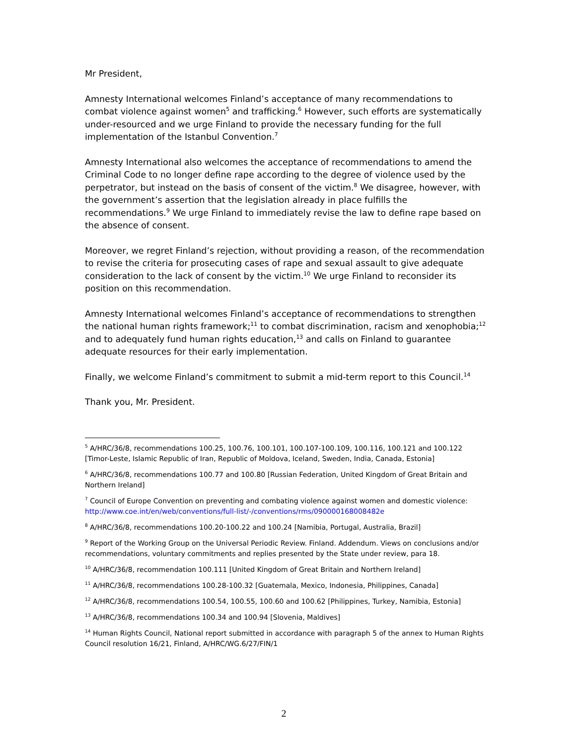Mr President,
Amnesty International welcomes Finland’s acceptance of many recommendations to combat violence against women<sup>5</sup> and trafficking.<sup>6</sup> However, such efforts are systematically under-resourced and we urge Finland to provide the necessary funding for the full implementation of the Istanbul Convention.<sup>7</sup>
Amnesty International also welcomes the acceptance of recommendations to amend the Criminal Code to no longer define rape according to the degree of violence used by the perpetrator, but instead on the basis of consent of the victim.<sup>8</sup> We disagree, however, with the government’s assertion that the legislation already in place fulfills the recommendations.<sup>9</sup> We urge Finland to immediately revise the law to define rape based on the absence of consent.
Moreover, we regret Finland’s rejection, without providing a reason, of the recommendation to revise the criteria for prosecuting cases of rape and sexual assault to give adequate consideration to the lack of consent by the victim.<sup>10</sup> We urge Finland to reconsider its position on this recommendation.
Amnesty International welcomes Finland’s acceptance of recommendations to strengthen the national human rights framework;<sup>11</sup> to combat discrimination, racism and xenophobia;<sup>12</sup> and to adequately fund human rights education,<sup>13</sup> and calls on Finland to guarantee adequate resources for their early implementation.
Finally, we welcome Finland’s commitment to submit a mid-term report to this Council.<sup>14</sup>
Thank you, Mr. President.
<sup>5</sup> A/HRC/36/8, recommendations 100.25, 100.76, 100.101, 100.107-100.109, 100.116, 100.121 and 100.122 [Timor-Leste, Islamic Republic of Iran, Republic of Moldova, Iceland, Sweden, India, Canada, Estonia]
<sup>6</sup> A/HRC/36/8, recommendations 100.77 and 100.80 [Russian Federation, United Kingdom of Great Britain and Northern Ireland]
<sup>7</sup> Council of Europe Convention on preventing and combating violence against women and domestic violence: http://www.coe.int/en/web/conventions/full-list/-/conventions/rms/090000168008482e
<sup>8</sup> A/HRC/36/8, recommendations 100.20-100.22 and 100.24 [Namibia, Portugal, Australia, Brazil]
<sup>9</sup> Report of the Working Group on the Universal Periodic Review. Finland. Addendum. Views on conclusions and/or recommendations, voluntary commitments and replies presented by the State under review, para 18.
<sup>10</sup> A/HRC/36/8, recommendation 100.111 [United Kingdom of Great Britain and Northern Ireland]
<sup>11</sup> A/HRC/36/8, recommendations 100.28-100.32 [Guatemala, Mexico, Indonesia, Philippines, Canada]
<sup>12</sup> A/HRC/36/8, recommendations 100.54, 100.55, 100.60 and 100.62 [Philippines, Turkey, Namibia, Estonia]
<sup>13</sup> A/HRC/36/8, recommendations 100.34 and 100.94 [Slovenia, Maldives]
<sup>14</sup> Human Rights Council, National report submitted in accordance with paragraph 5 of the annex to Human Rights Council resolution 16/21, Finland, A/HRC/WG.6/27/FIN/1
2